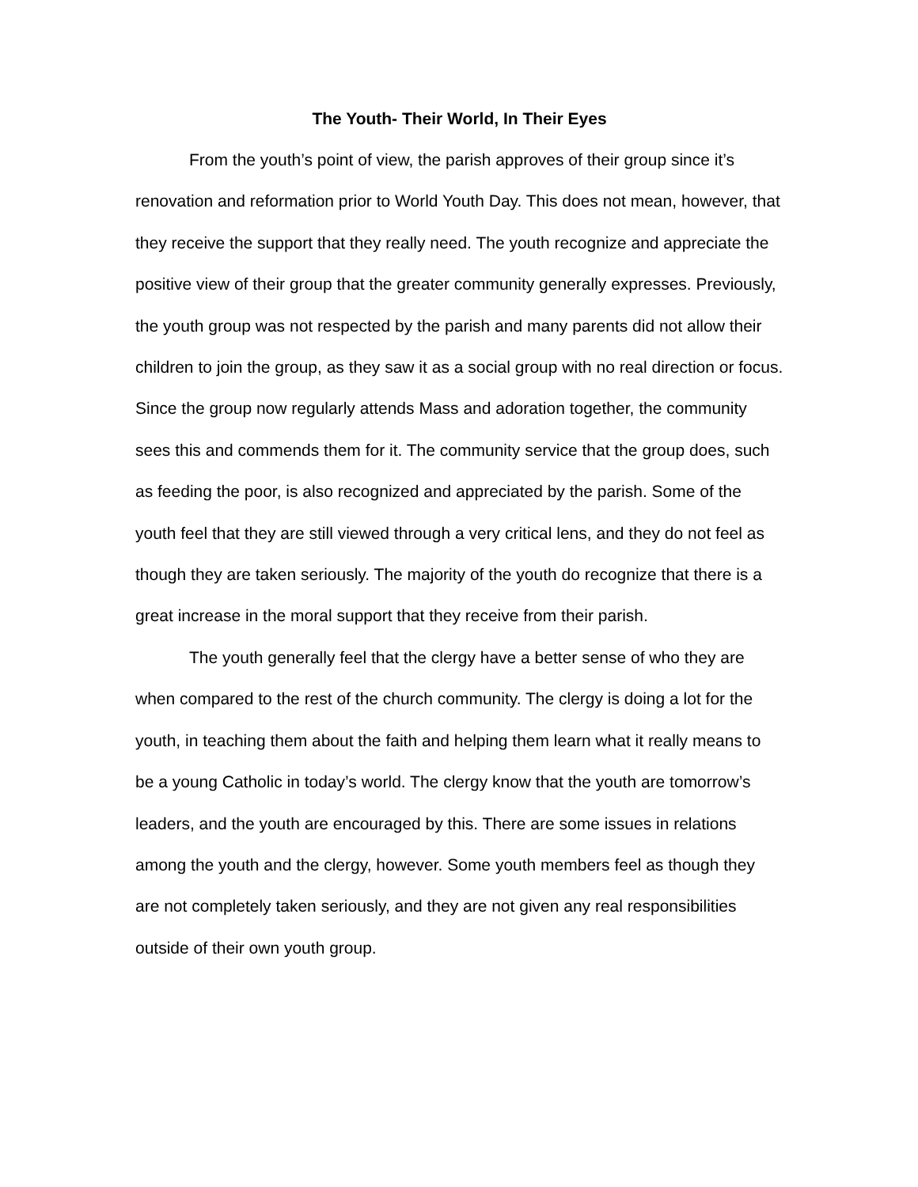The Youth- Their World, In Their Eyes
From the youth’s point of view, the parish approves of their group since it’s renovation and reformation prior to World Youth Day. This does not mean, however, that they receive the support that they really need. The youth recognize and appreciate the positive view of their group that the greater community generally expresses. Previously, the youth group was not respected by the parish and many parents did not allow their children to join the group, as they saw it as a social group with no real direction or focus. Since the group now regularly attends Mass and adoration together, the community sees this and commends them for it. The community service that the group does, such as feeding the poor, is also recognized and appreciated by the parish. Some of the youth feel that they are still viewed through a very critical lens, and they do not feel as though they are taken seriously. The majority of the youth do recognize that there is a great increase in the moral support that they receive from their parish.
The youth generally feel that the clergy have a better sense of who they are when compared to the rest of the church community. The clergy is doing a lot for the youth, in teaching them about the faith and helping them learn what it really means to be a young Catholic in today’s world. The clergy know that the youth are tomorrow’s leaders, and the youth are encouraged by this. There are some issues in relations among the youth and the clergy, however. Some youth members feel as though they are not completely taken seriously, and they are not given any real responsibilities outside of their own youth group.